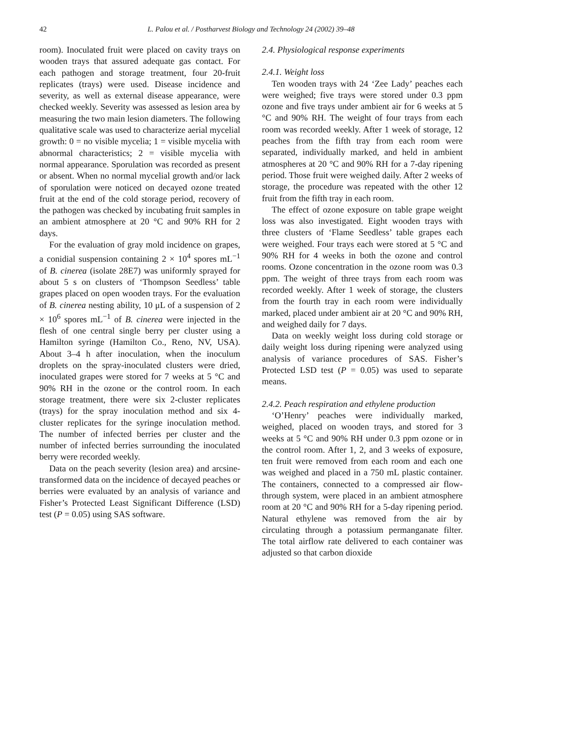42 L. Palou et al. / Postharvest Biology and Technology 24 (2002) 39–48
room). Inoculated fruit were placed on cavity trays on wooden trays that assured adequate gas contact. For each pathogen and storage treatment, four 20-fruit replicates (trays) were used. Disease incidence and severity, as well as external disease appearance, were checked weekly. Severity was assessed as lesion area by measuring the two main lesion diameters. The following qualitative scale was used to characterize aerial mycelial growth: 0 = no visible mycelia; 1 = visible mycelia with abnormal characteristics; 2 = visible mycelia with normal appearance. Sporulation was recorded as present or absent. When no normal mycelial growth and/or lack of sporulation were noticed on decayed ozone treated fruit at the end of the cold storage period, recovery of the pathogen was checked by incubating fruit samples in an ambient atmosphere at 20 °C and 90% RH for 2 days.
For the evaluation of gray mold incidence on grapes, a conidial suspension containing 2 × 10<sup>4</sup> spores mL<sup>−1</sup> of B. cinerea (isolate 28E7) was uniformly sprayed for about 5 s on clusters of ‘Thompson Seedless’ table grapes placed on open wooden trays. For the evaluation of B. cinerea nesting ability, 10 μL of a suspension of 2 × 10<sup>6</sup> spores mL<sup>−1</sup> of B. cinerea were injected in the flesh of one central single berry per cluster using a Hamilton syringe (Hamilton Co., Reno, NV, USA). About 3–4 h after inoculation, when the inoculum droplets on the spray-inoculated clusters were dried, inoculated grapes were stored for 7 weeks at 5 °C and 90% RH in the ozone or the control room. In each storage treatment, there were six 2-cluster replicates (trays) for the spray inoculation method and six 4-cluster replicates for the syringe inoculation method. The number of infected berries per cluster and the number of infected berries surrounding the inoculated berry were recorded weekly.
Data on the peach severity (lesion area) and arcsine-transformed data on the incidence of decayed peaches or berries were evaluated by an analysis of variance and Fisher’s Protected Least Significant Difference (LSD) test (P = 0.05) using SAS software.
2.4. Physiological response experiments
2.4.1. Weight loss
Ten wooden trays with 24 ‘Zee Lady’ peaches each were weighed; five trays were stored under 0.3 ppm ozone and five trays under ambient air for 6 weeks at 5 °C and 90% RH. The weight of four trays from each room was recorded weekly. After 1 week of storage, 12 peaches from the fifth tray from each room were separated, individually marked, and held in ambient atmospheres at 20 °C and 90% RH for a 7-day ripening period. Those fruit were weighed daily. After 2 weeks of storage, the procedure was repeated with the other 12 fruit from the fifth tray in each room.
The effect of ozone exposure on table grape weight loss was also investigated. Eight wooden trays with three clusters of ‘Flame Seedless’ table grapes each were weighed. Four trays each were stored at 5 °C and 90% RH for 4 weeks in both the ozone and control rooms. Ozone concentration in the ozone room was 0.3 ppm. The weight of three trays from each room was recorded weekly. After 1 week of storage, the clusters from the fourth tray in each room were individually marked, placed under ambient air at 20 °C and 90% RH, and weighed daily for 7 days.
Data on weekly weight loss during cold storage or daily weight loss during ripening were analyzed using analysis of variance procedures of SAS. Fisher’s Protected LSD test (P = 0.05) was used to separate means.
2.4.2. Peach respiration and ethylene production
‘O’Henry’ peaches were individually marked, weighed, placed on wooden trays, and stored for 3 weeks at 5 °C and 90% RH under 0.3 ppm ozone or in the control room. After 1, 2, and 3 weeks of exposure, ten fruit were removed from each room and each one was weighed and placed in a 750 mL plastic container. The containers, connected to a compressed air flow-through system, were placed in an ambient atmosphere room at 20 °C and 90% RH for a 5-day ripening period. Natural ethylene was removed from the air by circulating through a potassium permanganate filter. The total airflow rate delivered to each container was adjusted so that carbon dioxide